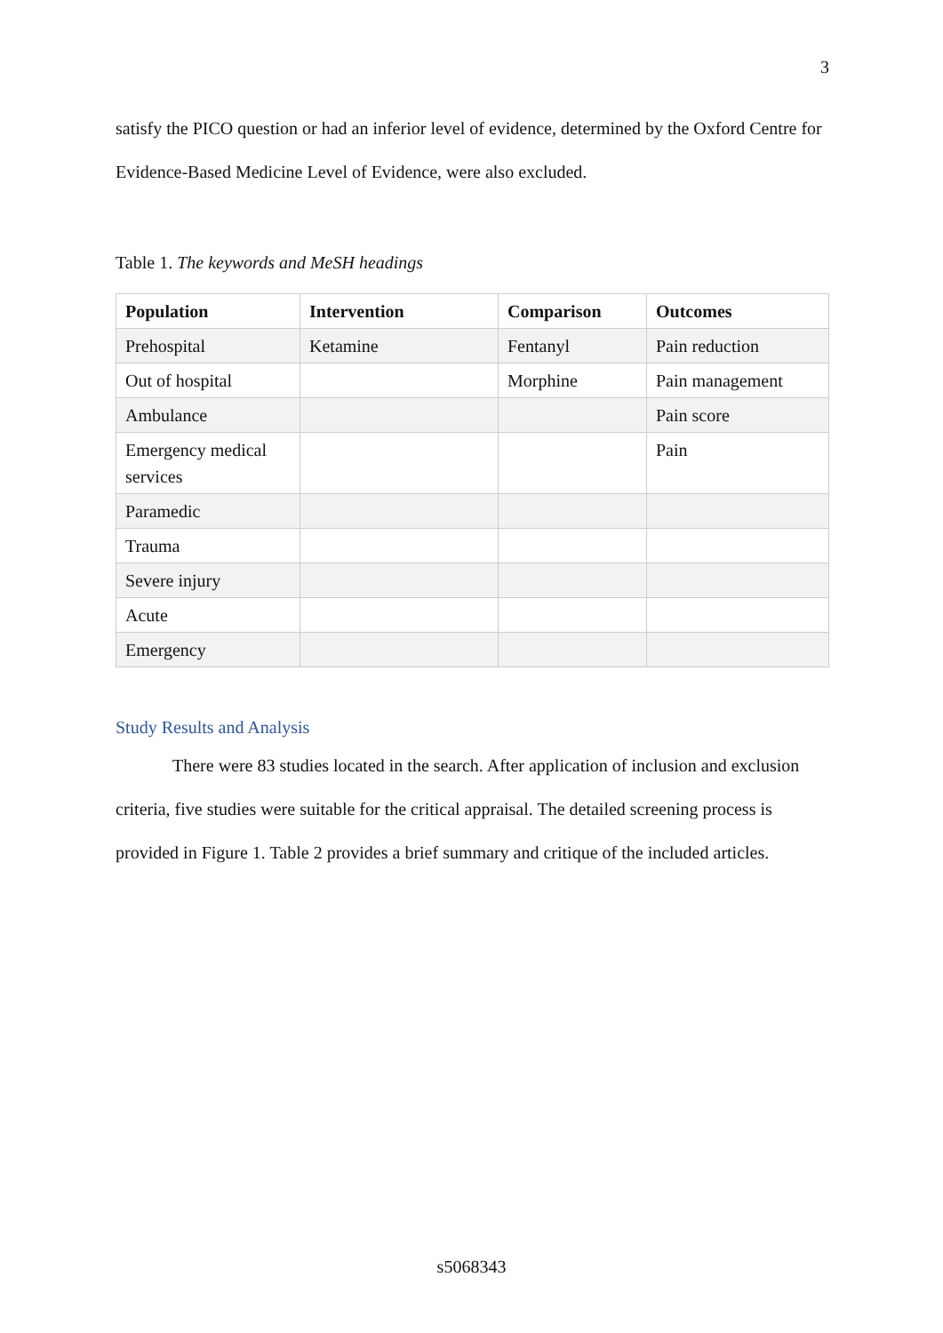3
satisfy the PICO question or had an inferior level of evidence, determined by the Oxford Centre for Evidence-Based Medicine Level of Evidence, were also excluded.
Table 1. The keywords and MeSH headings
| Population | Intervention | Comparison | Outcomes |
| --- | --- | --- | --- |
| Prehospital | Ketamine | Fentanyl | Pain reduction |
| Out of hospital | | Morphine | Pain management |
| Ambulance | | | Pain score |
| Emergency medical services | | | Pain |
| Paramedic | | | |
| Trauma | | | |
| Severe injury | | | |
| Acute | | | |
| Emergency | | | |
Study Results and Analysis
There were 83 studies located in the search. After application of inclusion and exclusion criteria, five studies were suitable for the critical appraisal. The detailed screening process is provided in Figure 1. Table 2 provides a brief summary and critique of the included articles.
s5068343